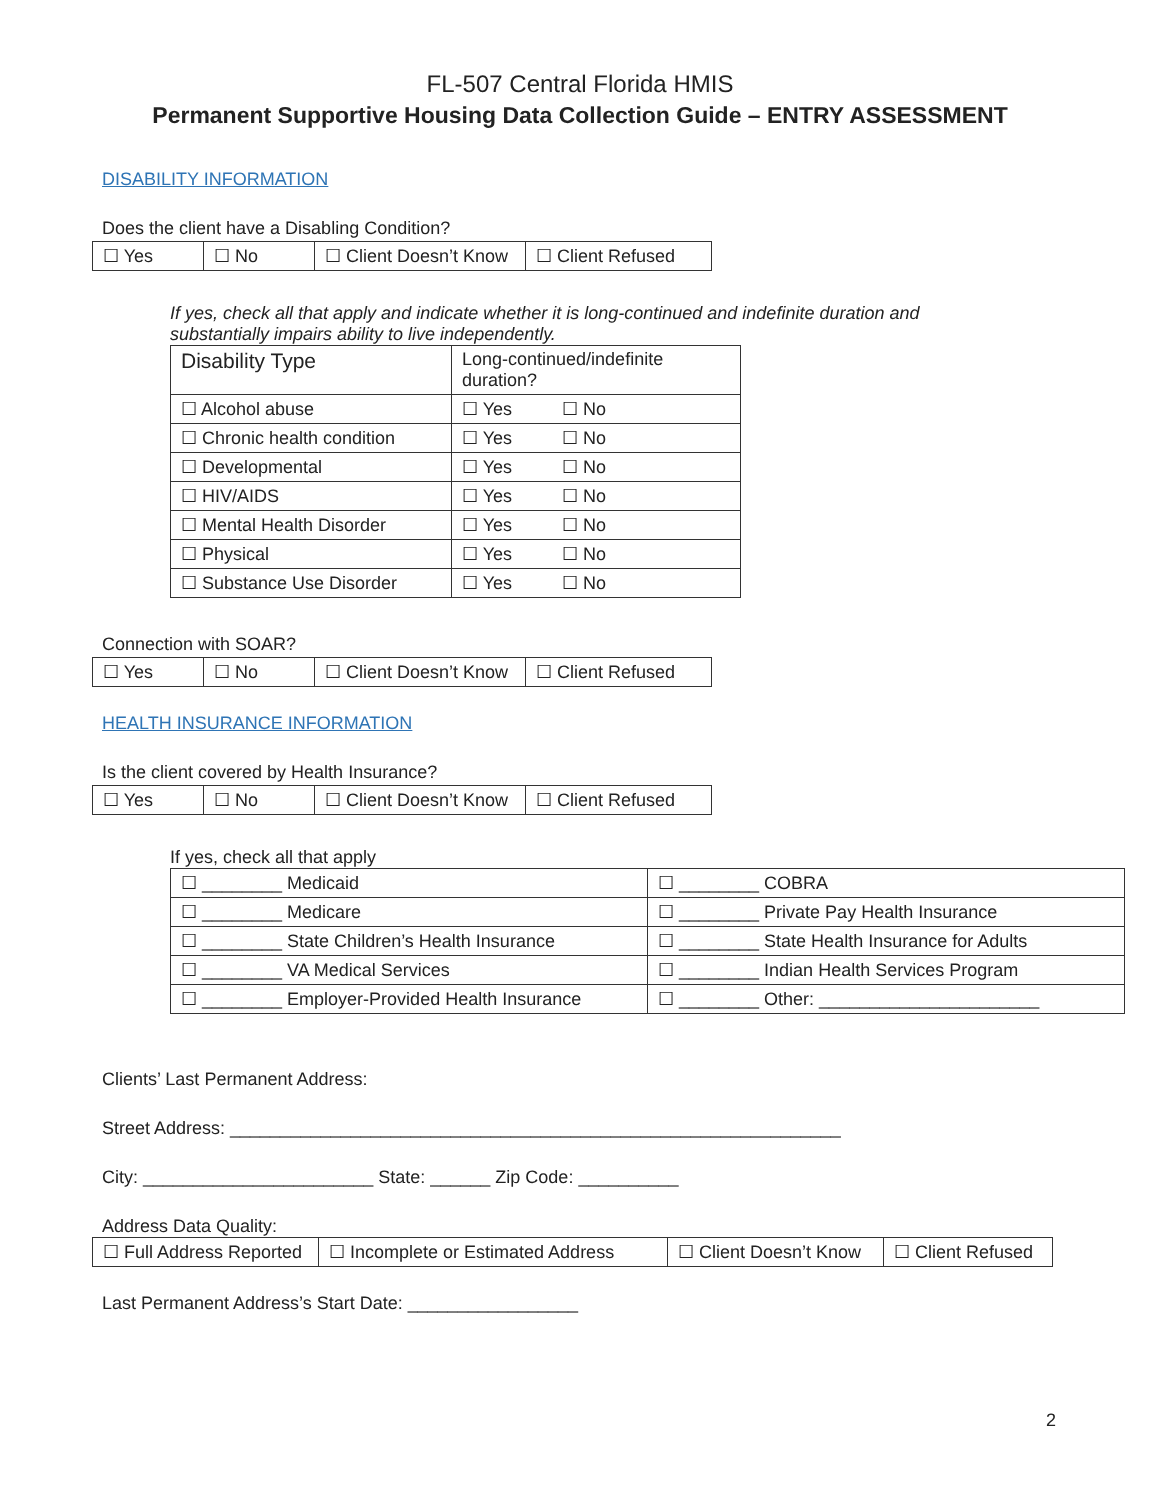FL-507 Central Florida HMIS
Permanent Supportive Housing Data Collection Guide – ENTRY ASSESSMENT
DISABILITY INFORMATION
Does the client have a Disabling Condition?
| ☐ Yes | ☐ No | ☐ Client Doesn’t Know | ☐ Client Refused |
If yes, check all that apply and indicate whether it is long-continued and indefinite duration and substantially impairs ability to live independently.
| Disability Type | Long-continued/indefinite duration? |
| --- | --- |
| ☐ Alcohol abuse | ☐ Yes ☐ No |
| ☐ Chronic health condition | ☐ Yes ☐ No |
| ☐ Developmental | ☐ Yes ☐ No |
| ☐ HIV/AIDS | ☐ Yes ☐ No |
| ☐ Mental Health Disorder | ☐ Yes ☐ No |
| ☐ Physical | ☐ Yes ☐ No |
| ☐ Substance Use Disorder | ☐ Yes ☐ No |
Connection with SOAR?
| ☐ Yes | ☐ No | ☐ Client Doesn’t Know | ☐ Client Refused |
HEALTH INSURANCE INFORMATION
Is the client covered by Health Insurance?
| ☐ Yes | ☐ No | ☐ Client Doesn’t Know | ☐ Client Refused |
If yes, check all that apply
| ☐ ________ Medicaid | ☐ ________ COBRA |
| ☐ ________ Medicare | ☐ ________ Private Pay Health Insurance |
| ☐ ________ State Children’s Health Insurance | ☐ ________ State Health Insurance for Adults |
| ☐ ________ VA Medical Services | ☐ ________ Indian Health Services Program |
| ☐ ________ Employer-Provided Health Insurance | ☐ ________ Other: ______________________ |
Clients’ Last Permanent Address:
Street Address: _____________________________________________________________
City: _______________________ State: ______ Zip Code: __________
Address Data Quality:
| ☐ Full Address Reported | ☐ Incomplete or Estimated Address | ☐ Client Doesn’t Know | ☐ Client Refused |
Last Permanent Address’s Start Date: _________________
2